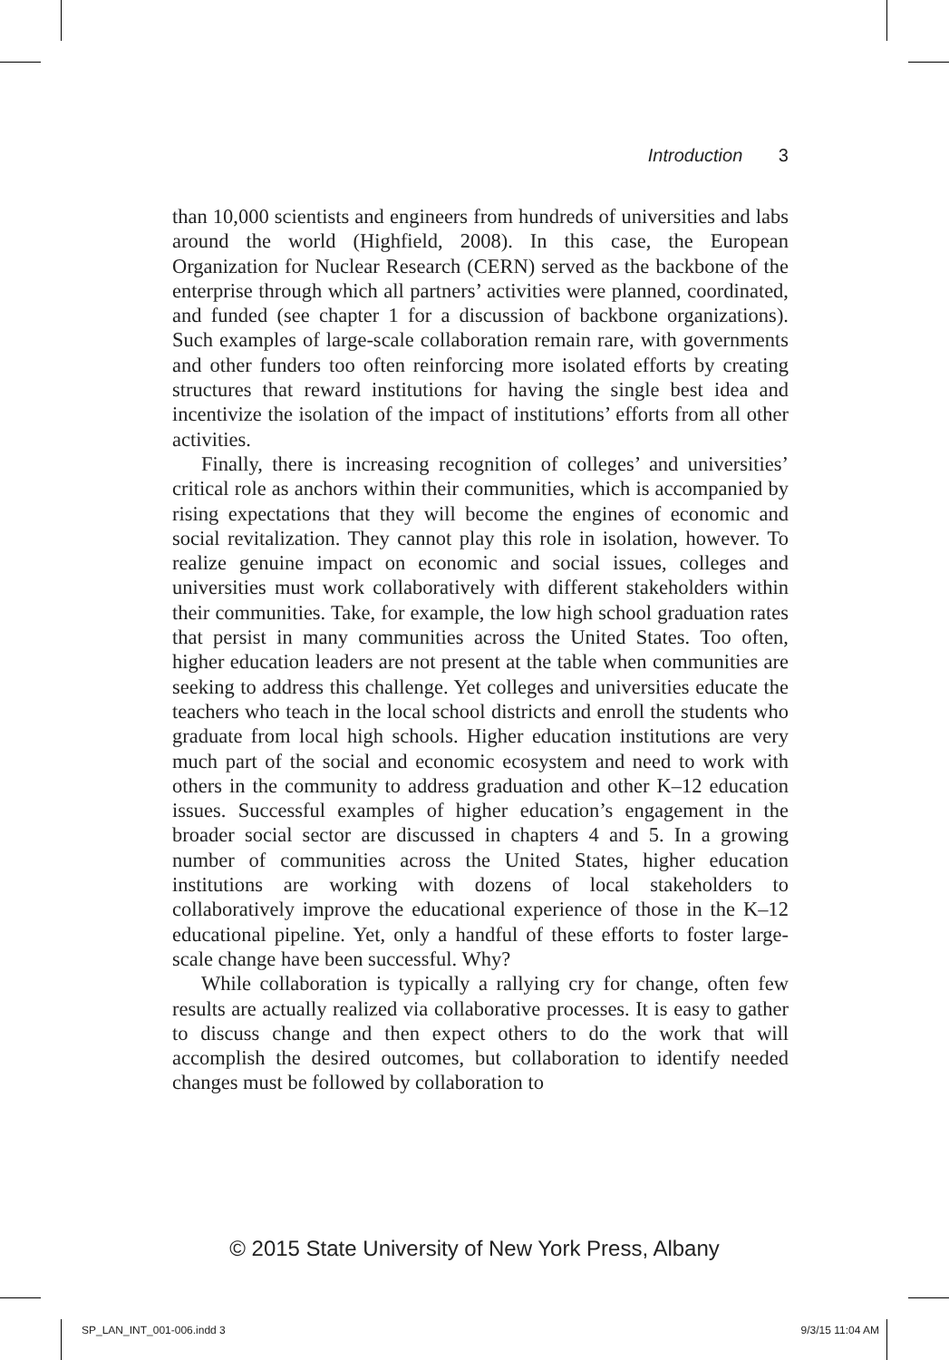Introduction 3
than 10,000 scientists and engineers from hundreds of universities and labs around the world (Highfield, 2008). In this case, the European Organization for Nuclear Research (CERN) served as the backbone of the enterprise through which all partners’ activities were planned, coordinated, and funded (see chapter 1 for a discussion of backbone organizations). Such examples of large-scale collaboration remain rare, with governments and other funders too often reinforcing more isolated efforts by creating structures that reward institutions for having the single best idea and incentivize the isolation of the impact of institutions’ efforts from all other activities.
Finally, there is increasing recognition of colleges’ and universities’ critical role as anchors within their communities, which is accompanied by rising expectations that they will become the engines of economic and social revitalization. They cannot play this role in isolation, however. To realize genuine impact on economic and social issues, colleges and universities must work collaboratively with different stakeholders within their communities. Take, for example, the low high school graduation rates that persist in many communities across the United States. Too often, higher education leaders are not present at the table when communities are seeking to address this challenge. Yet colleges and universities educate the teachers who teach in the local school districts and enroll the students who graduate from local high schools. Higher education institutions are very much part of the social and economic ecosystem and need to work with others in the community to address graduation and other K–12 education issues. Successful examples of higher education’s engagement in the broader social sector are discussed in chapters 4 and 5. In a growing number of communities across the United States, higher education institutions are working with dozens of local stakeholders to collaboratively improve the educational experience of those in the K–12 educational pipeline. Yet, only a handful of these efforts to foster large-scale change have been successful. Why?
While collaboration is typically a rallying cry for change, often few results are actually realized via collaborative processes. It is easy to gather to discuss change and then expect others to do the work that will accomplish the desired outcomes, but collaboration to identify needed changes must be followed by collaboration to
© 2015 State University of New York Press, Albany
SP_LAN_INT_001-006.indd 3 9/3/15 11:04 AM